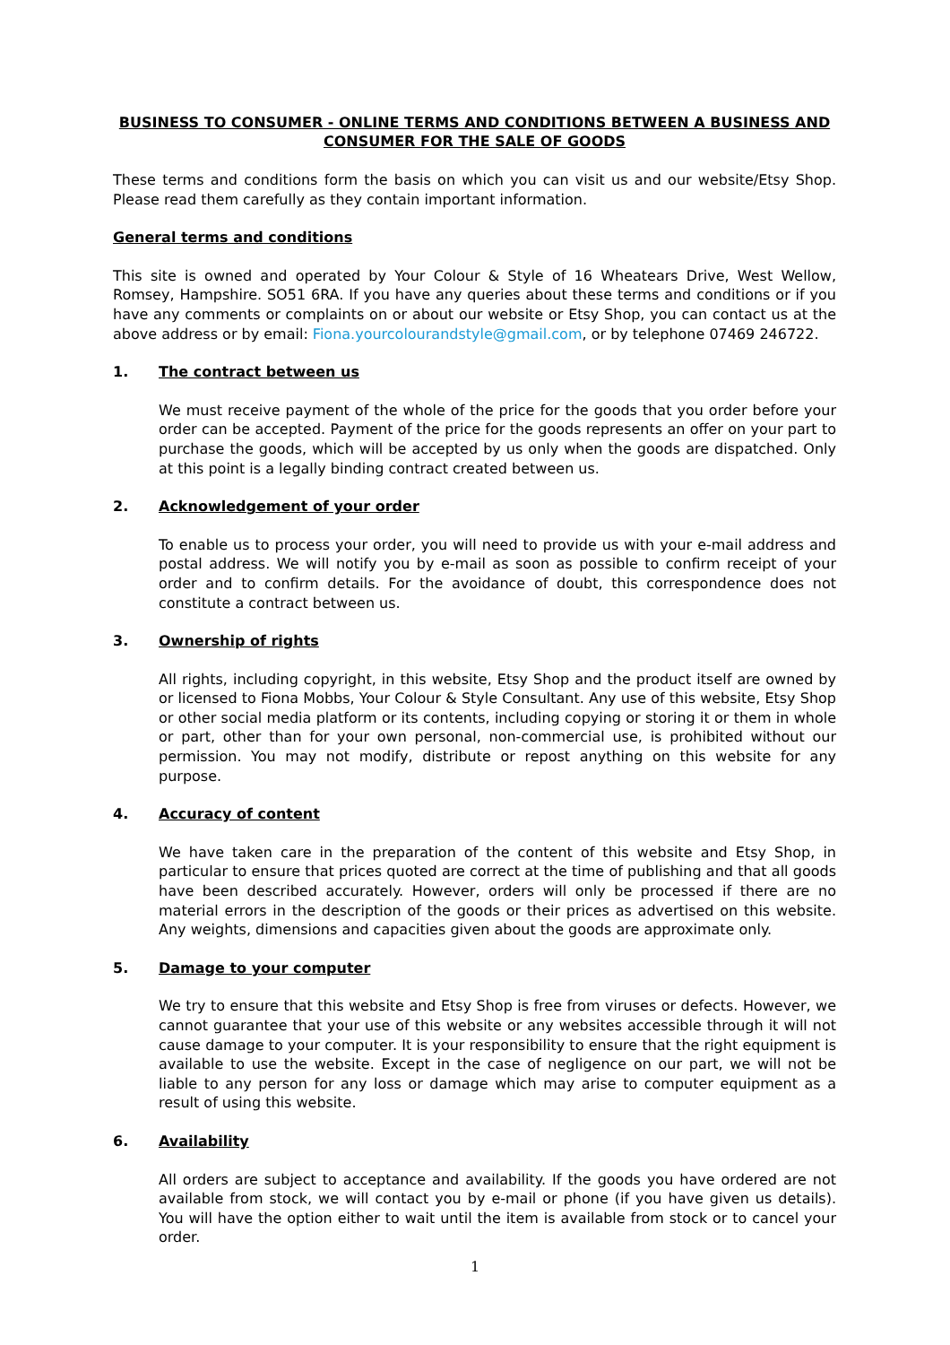BUSINESS TO CONSUMER - ONLINE TERMS AND CONDITIONS BETWEEN A BUSINESS AND CONSUMER FOR THE SALE OF GOODS
These terms and conditions form the basis on which you can visit us and our website/Etsy Shop. Please read them carefully as they contain important information.
General terms and conditions
This site is owned and operated by Your Colour & Style of 16 Wheatears Drive, West Wellow, Romsey, Hampshire. SO51 6RA. If you have any queries about these terms and conditions or if you have any comments or complaints on or about our website or Etsy Shop, you can contact us at the above address or by email: Fiona.yourcolourandstyle@gmail.com, or by telephone 07469 246722.
1. The contract between us
We must receive payment of the whole of the price for the goods that you order before your order can be accepted. Payment of the price for the goods represents an offer on your part to purchase the goods, which will be accepted by us only when the goods are dispatched. Only at this point is a legally binding contract created between us.
2. Acknowledgement of your order
To enable us to process your order, you will need to provide us with your e-mail address and postal address. We will notify you by e-mail as soon as possible to confirm receipt of your order and to confirm details. For the avoidance of doubt, this correspondence does not constitute a contract between us.
3. Ownership of rights
All rights, including copyright, in this website, Etsy Shop and the product itself are owned by or licensed to Fiona Mobbs, Your Colour & Style Consultant. Any use of this website, Etsy Shop or other social media platform or its contents, including copying or storing it or them in whole or part, other than for your own personal, non-commercial use, is prohibited without our permission. You may not modify, distribute or repost anything on this website for any purpose.
4. Accuracy of content
We have taken care in the preparation of the content of this website and Etsy Shop, in particular to ensure that prices quoted are correct at the time of publishing and that all goods have been described accurately. However, orders will only be processed if there are no material errors in the description of the goods or their prices as advertised on this website. Any weights, dimensions and capacities given about the goods are approximate only.
5. Damage to your computer
We try to ensure that this website and Etsy Shop is free from viruses or defects. However, we cannot guarantee that your use of this website or any websites accessible through it will not cause damage to your computer. It is your responsibility to ensure that the right equipment is available to use the website. Except in the case of negligence on our part, we will not be liable to any person for any loss or damage which may arise to computer equipment as a result of using this website.
6. Availability
All orders are subject to acceptance and availability. If the goods you have ordered are not available from stock, we will contact you by e-mail or phone (if you have given us details). You will have the option either to wait until the item is available from stock or to cancel your order.
1